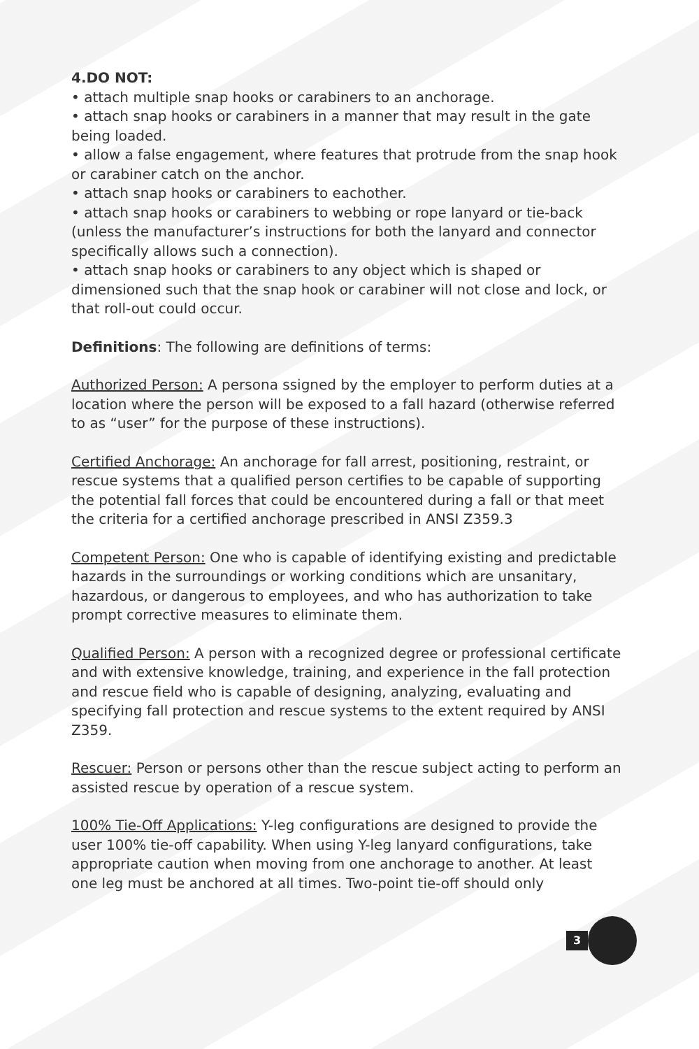4.DO NOT:
• attach multiple snap hooks or carabiners to an anchorage.
• attach snap hooks or carabiners in a manner that may result in the gate being loaded.
• allow a false engagement, where features that protrude from the snap hook or carabiner catch on the anchor.
• attach snap hooks or carabiners to eachother.
• attach snap hooks or carabiners to webbing or rope lanyard or tie-back (unless the manufacturer’s instructions for both the lanyard and connector specifically allows such a connection).
• attach snap hooks or carabiners to any object which is shaped or dimensioned such that the snap hook or carabiner will not close and lock, or that roll-out could occur.
Definitions: The following are definitions of terms:
Authorized Person: A persona ssigned by the employer to perform duties at a location where the person will be exposed to a fall hazard (otherwise referred to as “user” for the purpose of these instructions).
Certified Anchorage: An anchorage for fall arrest, positioning, restraint, or rescue systems that a qualified person certifies to be capable of supporting the potential fall forces that could be encountered during a fall or that meet the criteria for a certified anchorage prescribed in ANSI Z359.3
Competent Person: One who is capable of identifying existing and predictable hazards in the surroundings or working conditions which are unsanitary, hazardous, or dangerous to employees, and who has authorization to take prompt corrective measures to eliminate them.
Qualified Person: A person with a recognized degree or professional certificate and with extensive knowledge, training, and experience in the fall protection and rescue field who is capable of designing, analyzing, evaluating and specifying fall protection and rescue systems to the extent required by ANSI Z359.
Rescuer: Person or persons other than the rescue subject acting to perform an assisted rescue by operation of a rescue system.
100% Tie-Off Applications: Y-leg configurations are designed to provide the user 100% tie-off capability. When using Y-leg lanyard configurations, take appropriate caution when moving from one anchorage to another. At least one leg must be anchored at all times. Two-point tie-off should only
3